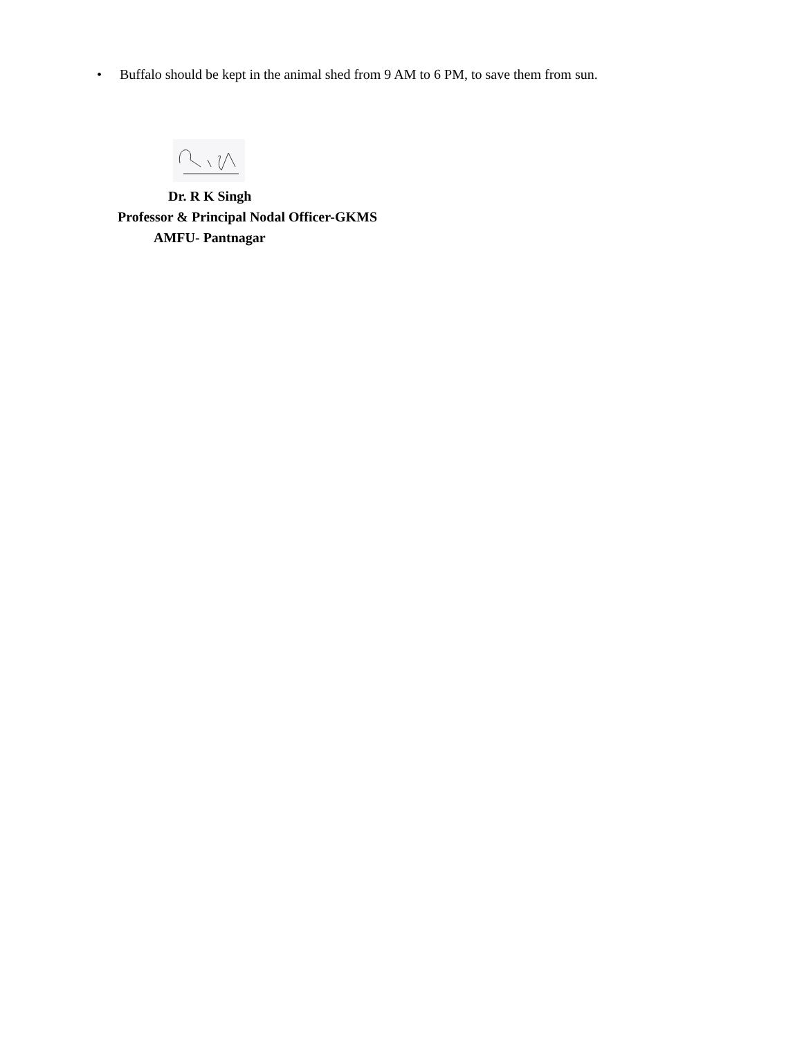• Buffalo should be kept in the animal shed from 9 AM to 6 PM, to save them from sun.
Dr. R K Singh
Professor & Principal Nodal Officer-GKMS
AMFU- Pantnagar